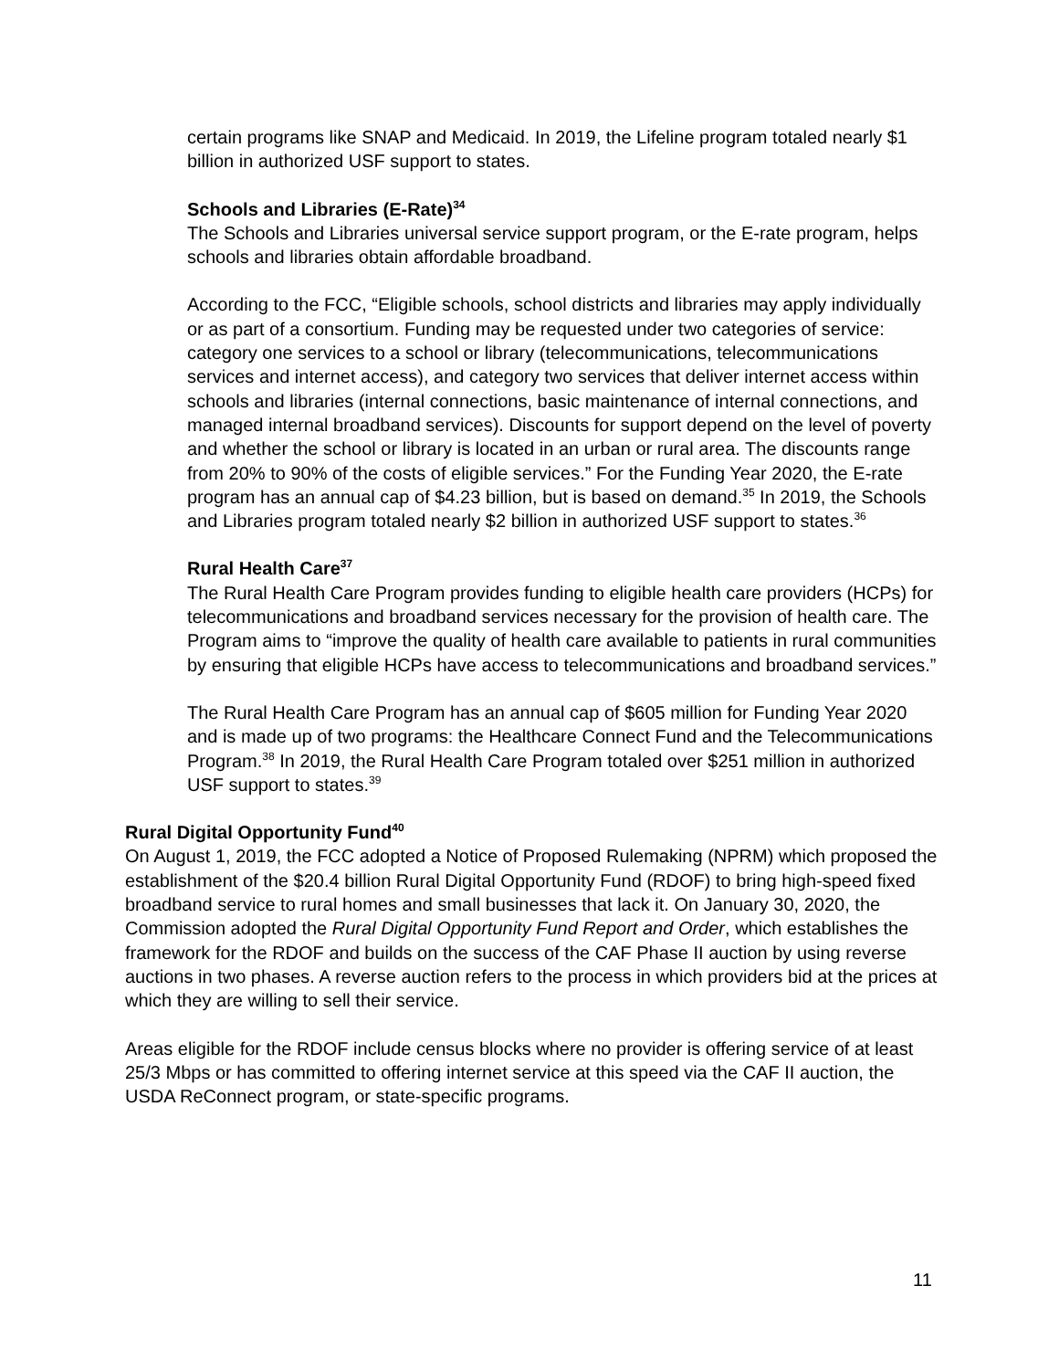certain programs like SNAP and Medicaid. In 2019, the Lifeline program totaled nearly $1 billion in authorized USF support to states.
Schools and Libraries (E-Rate)<sup>34</sup>
The Schools and Libraries universal service support program, or the E-rate program, helps schools and libraries obtain affordable broadband.
According to the FCC, “Eligible schools, school districts and libraries may apply individually or as part of a consortium. Funding may be requested under two categories of service: category one services to a school or library (telecommunications, telecommunications services and internet access), and category two services that deliver internet access within schools and libraries (internal connections, basic maintenance of internal connections, and managed internal broadband services). Discounts for support depend on the level of poverty and whether the school or library is located in an urban or rural area. The discounts range from 20% to 90% of the costs of eligible services.” For the Funding Year 2020, the E-rate program has an annual cap of $4.23 billion, but is based on demand.<sup>35</sup> In 2019, the Schools and Libraries program totaled nearly $2 billion in authorized USF support to states.<sup>36</sup>
Rural Health Care<sup>37</sup>
The Rural Health Care Program provides funding to eligible health care providers (HCPs) for telecommunications and broadband services necessary for the provision of health care. The Program aims to “improve the quality of health care available to patients in rural communities by ensuring that eligible HCPs have access to telecommunications and broadband services.”
The Rural Health Care Program has an annual cap of $605 million for Funding Year 2020 and is made up of two programs: the Healthcare Connect Fund and the Telecommunications Program.<sup>38</sup> In 2019, the Rural Health Care Program totaled over $251 million in authorized USF support to states.<sup>39</sup>
Rural Digital Opportunity Fund<sup>40</sup>
On August 1, 2019, the FCC adopted a Notice of Proposed Rulemaking (NPRM) which proposed the establishment of the $20.4 billion Rural Digital Opportunity Fund (RDOF) to bring high-speed fixed broadband service to rural homes and small businesses that lack it. On January 30, 2020, the Commission adopted the Rural Digital Opportunity Fund Report and Order, which establishes the framework for the RDOF and builds on the success of the CAF Phase II auction by using reverse auctions in two phases. A reverse auction refers to the process in which providers bid at the prices at which they are willing to sell their service.
Areas eligible for the RDOF include census blocks where no provider is offering service of at least 25/3 Mbps or has committed to offering internet service at this speed via the CAF II auction, the USDA ReConnect program, or state-specific programs.
11